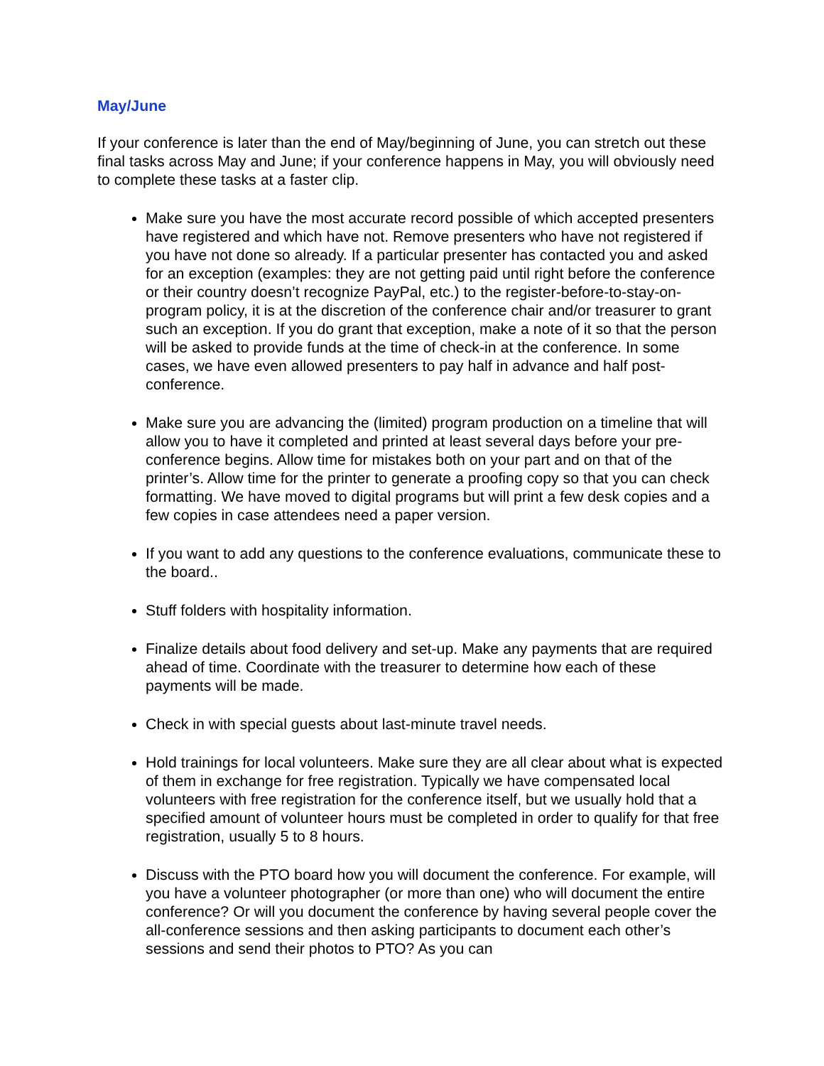May/June
If your conference is later than the end of May/beginning of June, you can stretch out these final tasks across May and June; if your conference happens in May, you will obviously need to complete these tasks at a faster clip.
Make sure you have the most accurate record possible of which accepted presenters have registered and which have not. Remove presenters who have not registered if you have not done so already. If a particular presenter has contacted you and asked for an exception (examples: they are not getting paid until right before the conference or their country doesn’t recognize PayPal, etc.) to the register-before-to-stay-on-program policy, it is at the discretion of the conference chair and/or treasurer to grant such an exception. If you do grant that exception, make a note of it so that the person will be asked to provide funds at the time of check-in at the conference. In some cases, we have even allowed presenters to pay half in advance and half post-conference.
Make sure you are advancing the (limited) program production on a timeline that will allow you to have it completed and printed at least several days before your pre-conference begins. Allow time for mistakes both on your part and on that of the printer’s. Allow time for the printer to generate a proofing copy so that you can check formatting. We have moved to digital programs but will print a few desk copies and a few copies in case attendees need a paper version.
If you want to add any questions to the conference evaluations, communicate these to the board..
Stuff folders with hospitality information.
Finalize details about food delivery and set-up. Make any payments that are required ahead of time. Coordinate with the treasurer to determine how each of these payments will be made.
Check in with special guests about last-minute travel needs.
Hold trainings for local volunteers. Make sure they are all clear about what is expected of them in exchange for free registration. Typically we have compensated local volunteers with free registration for the conference itself, but we usually hold that a specified amount of volunteer hours must be completed in order to qualify for that free registration, usually 5 to 8 hours.
Discuss with the PTO board how you will document the conference. For example, will you have a volunteer photographer (or more than one) who will document the entire conference? Or will you document the conference by having several people cover the all-conference sessions and then asking participants to document each other’s sessions and send their photos to PTO? As you can